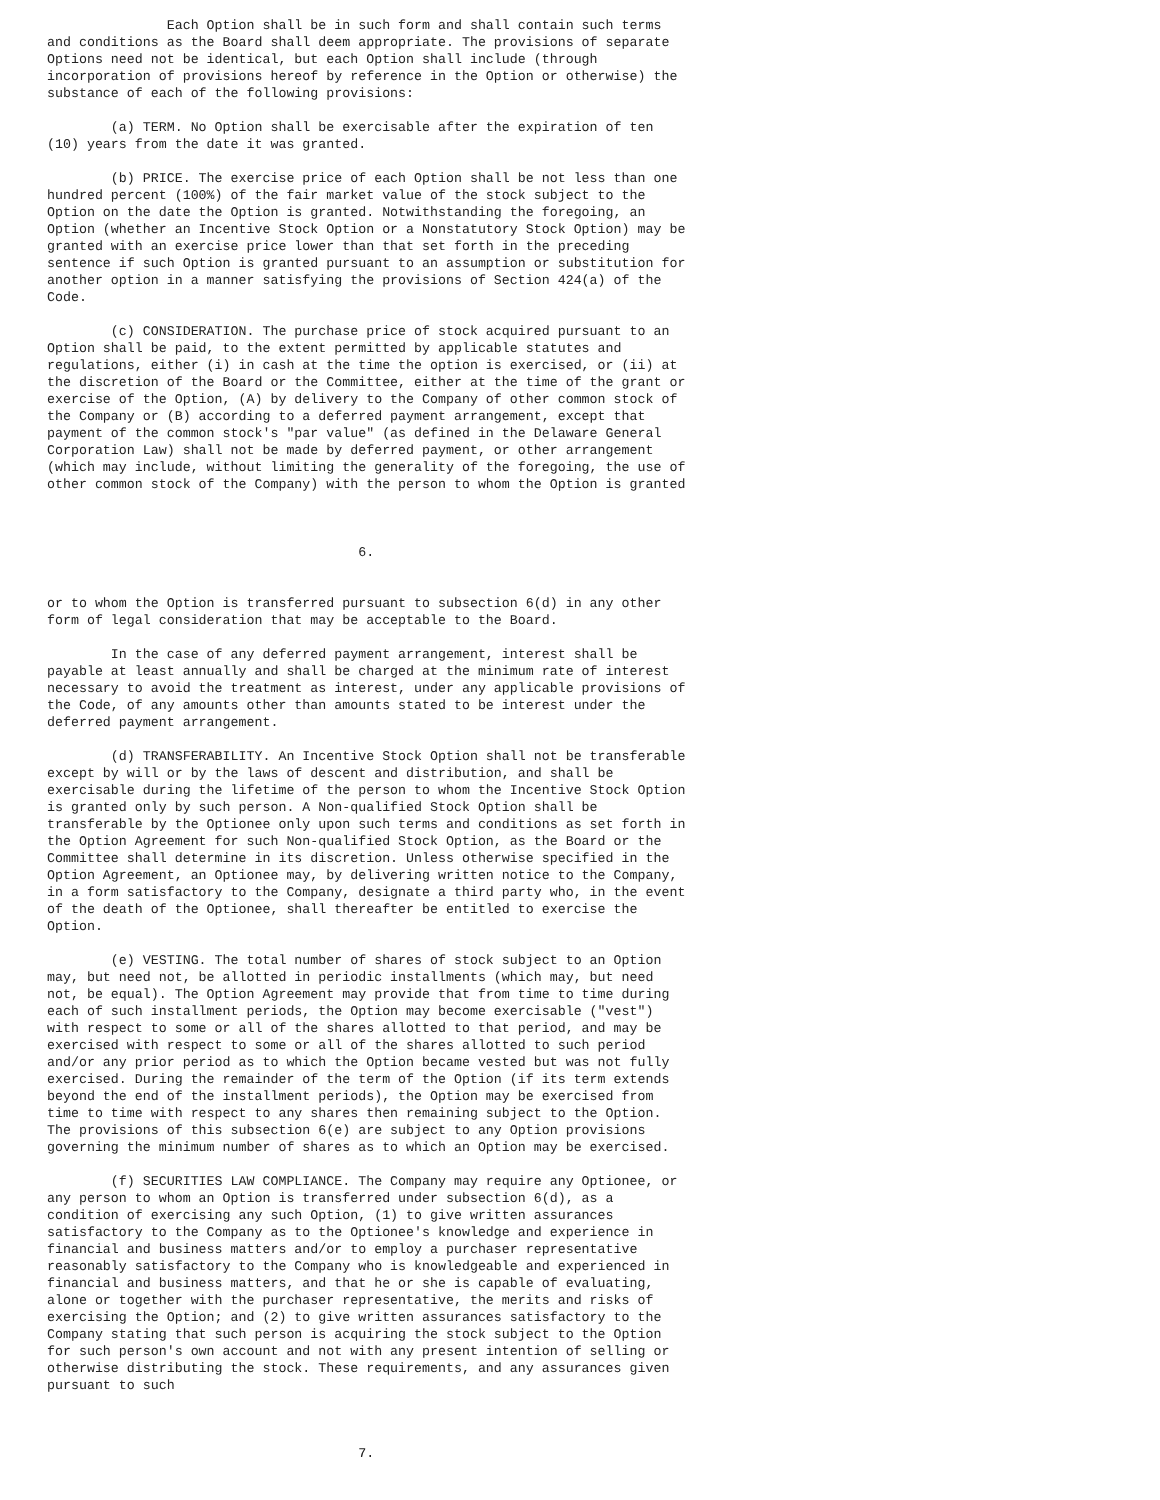Each Option shall be in such form and shall contain such terms
and conditions as the Board shall deem appropriate. The provisions of separate
Options need not be identical, but each Option shall include (through
incorporation of provisions hereof by reference in the Option or otherwise) the
substance of each of the following provisions:

        (a) TERM. No Option shall be exercisable after the expiration of ten
(10) years from the date it was granted.

        (b) PRICE. The exercise price of each Option shall be not less than one
hundred percent (100%) of the fair market value of the stock subject to the
Option on the date the Option is granted. Notwithstanding the foregoing, an
Option (whether an Incentive Stock Option or a Nonstatutory Stock Option) may be
granted with an exercise price lower than that set forth in the preceding
sentence if such Option is granted pursuant to an assumption or substitution for
another option in a manner satisfying the provisions of Section 424(a) of the
Code.

        (c) CONSIDERATION. The purchase price of stock acquired pursuant to an
Option shall be paid, to the extent permitted by applicable statutes and
regulations, either (i) in cash at the time the option is exercised, or (ii) at
the discretion of the Board or the Committee, either at the time of the grant or
exercise of the Option, (A) by delivery to the Company of other common stock of
the Company or (B) according to a deferred payment arrangement, except that
payment of the common stock's "par value" (as defined in the Delaware General
Corporation Law) shall not be made by deferred payment, or other arrangement
(which may include, without limiting the generality of the foregoing, the use of
other common stock of the Company) with the person to whom the Option is granted



                                       6.


or to whom the Option is transferred pursuant to subsection 6(d) in any other
form of legal consideration that may be acceptable to the Board.

        In the case of any deferred payment arrangement, interest shall be
payable at least annually and shall be charged at the minimum rate of interest
necessary to avoid the treatment as interest, under any applicable provisions of
the Code, of any amounts other than amounts stated to be interest under the
deferred payment arrangement.

        (d) TRANSFERABILITY. An Incentive Stock Option shall not be transferable
except by will or by the laws of descent and distribution, and shall be
exercisable during the lifetime of the person to whom the Incentive Stock Option
is granted only by such person. A Non-qualified Stock Option shall be
transferable by the Optionee only upon such terms and conditions as set forth in
the Option Agreement for such Non-qualified Stock Option, as the Board or the
Committee shall determine in its discretion. Unless otherwise specified in the
Option Agreement, an Optionee may, by delivering written notice to the Company,
in a form satisfactory to the Company, designate a third party who, in the event
of the death of the Optionee, shall thereafter be entitled to exercise the
Option.

        (e) VESTING. The total number of shares of stock subject to an Option
may, but need not, be allotted in periodic installments (which may, but need
not, be equal). The Option Agreement may provide that from time to time during
each of such installment periods, the Option may become exercisable ("vest")
with respect to some or all of the shares allotted to that period, and may be
exercised with respect to some or all of the shares allotted to such period
and/or any prior period as to which the Option became vested but was not fully
exercised. During the remainder of the term of the Option (if its term extends
beyond the end of the installment periods), the Option may be exercised from
time to time with respect to any shares then remaining subject to the Option.
The provisions of this subsection 6(e) are subject to any Option provisions
governing the minimum number of shares as to which an Option may be exercised.

        (f) SECURITIES LAW COMPLIANCE. The Company may require any Optionee, or
any person to whom an Option is transferred under subsection 6(d), as a
condition of exercising any such Option, (1) to give written assurances
satisfactory to the Company as to the Optionee's knowledge and experience in
financial and business matters and/or to employ a purchaser representative
reasonably satisfactory to the Company who is knowledgeable and experienced in
financial and business matters, and that he or she is capable of evaluating,
alone or together with the purchaser representative, the merits and risks of
exercising the Option; and (2) to give written assurances satisfactory to the
Company stating that such person is acquiring the stock subject to the Option
for such person's own account and not with any present intention of selling or
otherwise distributing the stock. These requirements, and any assurances given
pursuant to such



                                       7.